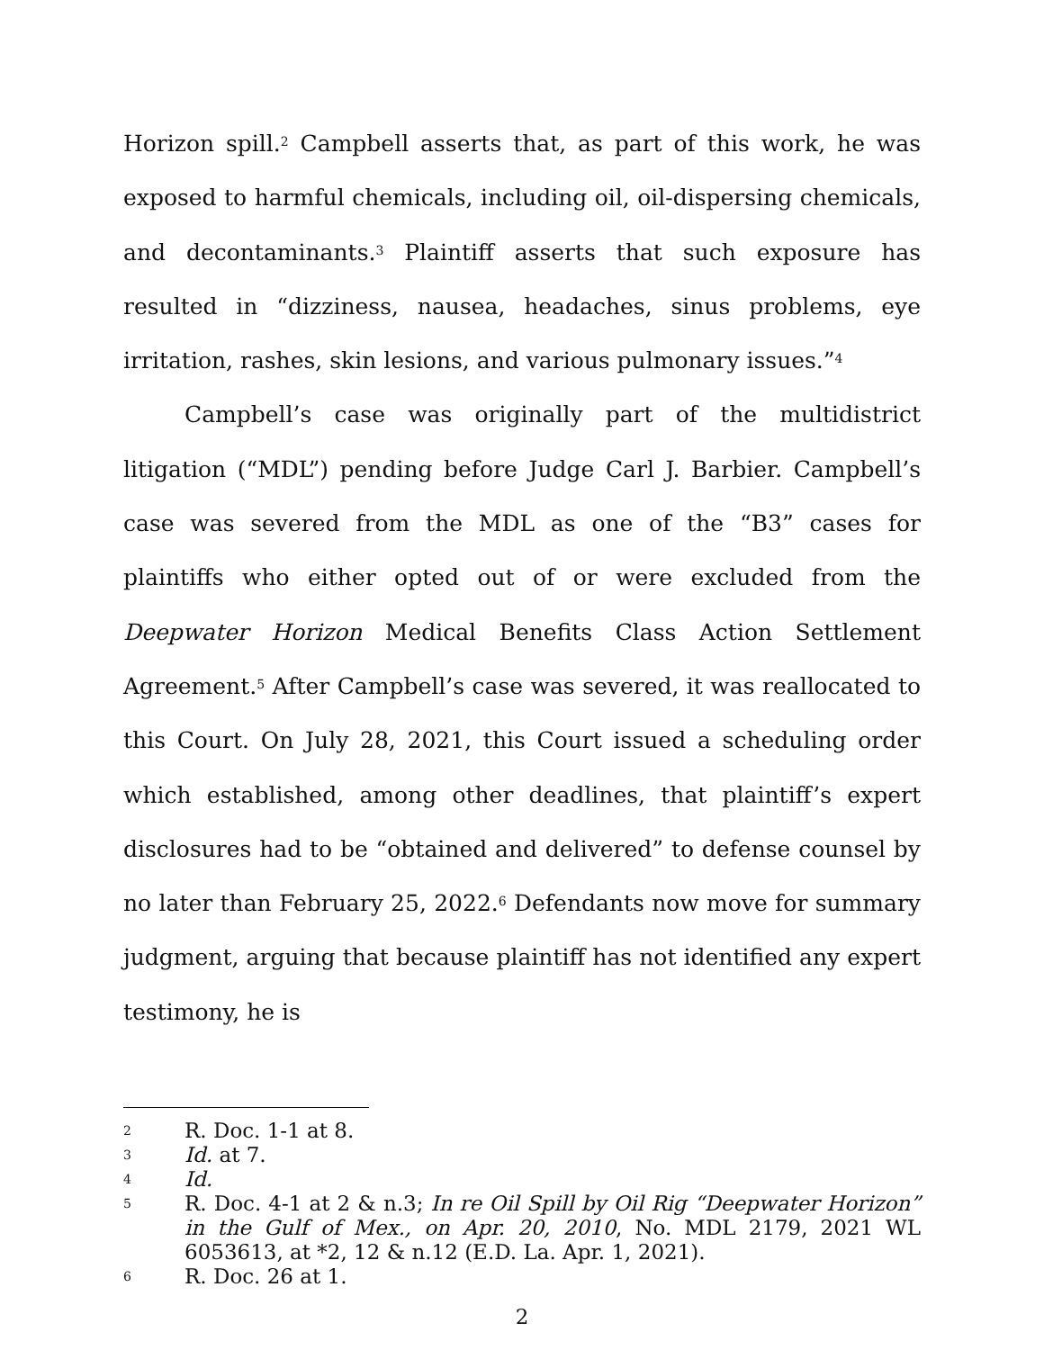Horizon spill.<sup>2</sup> Campbell asserts that, as part of this work, he was exposed to harmful chemicals, including oil, oil-dispersing chemicals, and decontaminants.<sup>3</sup> Plaintiff asserts that such exposure has resulted in “dizziness, nausea, headaches, sinus problems, eye irritation, rashes, skin lesions, and various pulmonary issues.”<sup>4</sup>
Campbell’s case was originally part of the multidistrict litigation (“MDL”) pending before Judge Carl J. Barbier. Campbell’s case was severed from the MDL as one of the “B3” cases for plaintiffs who either opted out of or were excluded from the Deepwater Horizon Medical Benefits Class Action Settlement Agreement.<sup>5</sup> After Campbell’s case was severed, it was reallocated to this Court. On July 28, 2021, this Court issued a scheduling order which established, among other deadlines, that plaintiff’s expert disclosures had to be “obtained and delivered” to defense counsel by no later than February 25, 2022.<sup>6</sup> Defendants now move for summary judgment, arguing that because plaintiff has not identified any expert testimony, he is
2 R. Doc. 1-1 at 8.
3 Id. at 7.
4 Id.
5 R. Doc. 4-1 at 2 & n.3; In re Oil Spill by Oil Rig “Deepwater Horizon” in the Gulf of Mex., on Apr. 20, 2010, No. MDL 2179, 2021 WL 6053613, at *2, 12 & n.12 (E.D. La. Apr. 1, 2021).
6 R. Doc. 26 at 1.
2